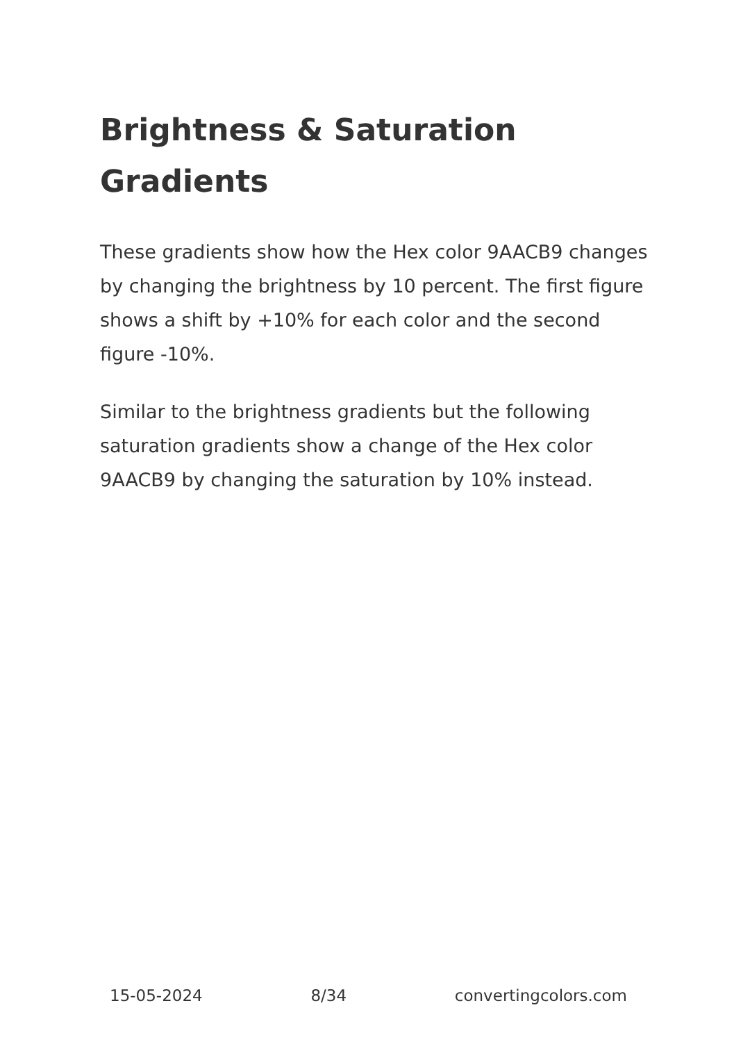Brightness & Saturation Gradients
These gradients show how the Hex color 9AACB9 changes by changing the brightness by 10 percent. The first figure shows a shift by +10% for each color and the second figure -10%.
Similar to the brightness gradients but the following saturation gradients show a change of the Hex color 9AACB9 by changing the saturation by 10% instead.
15-05-2024 8/34 convertingcolors.com